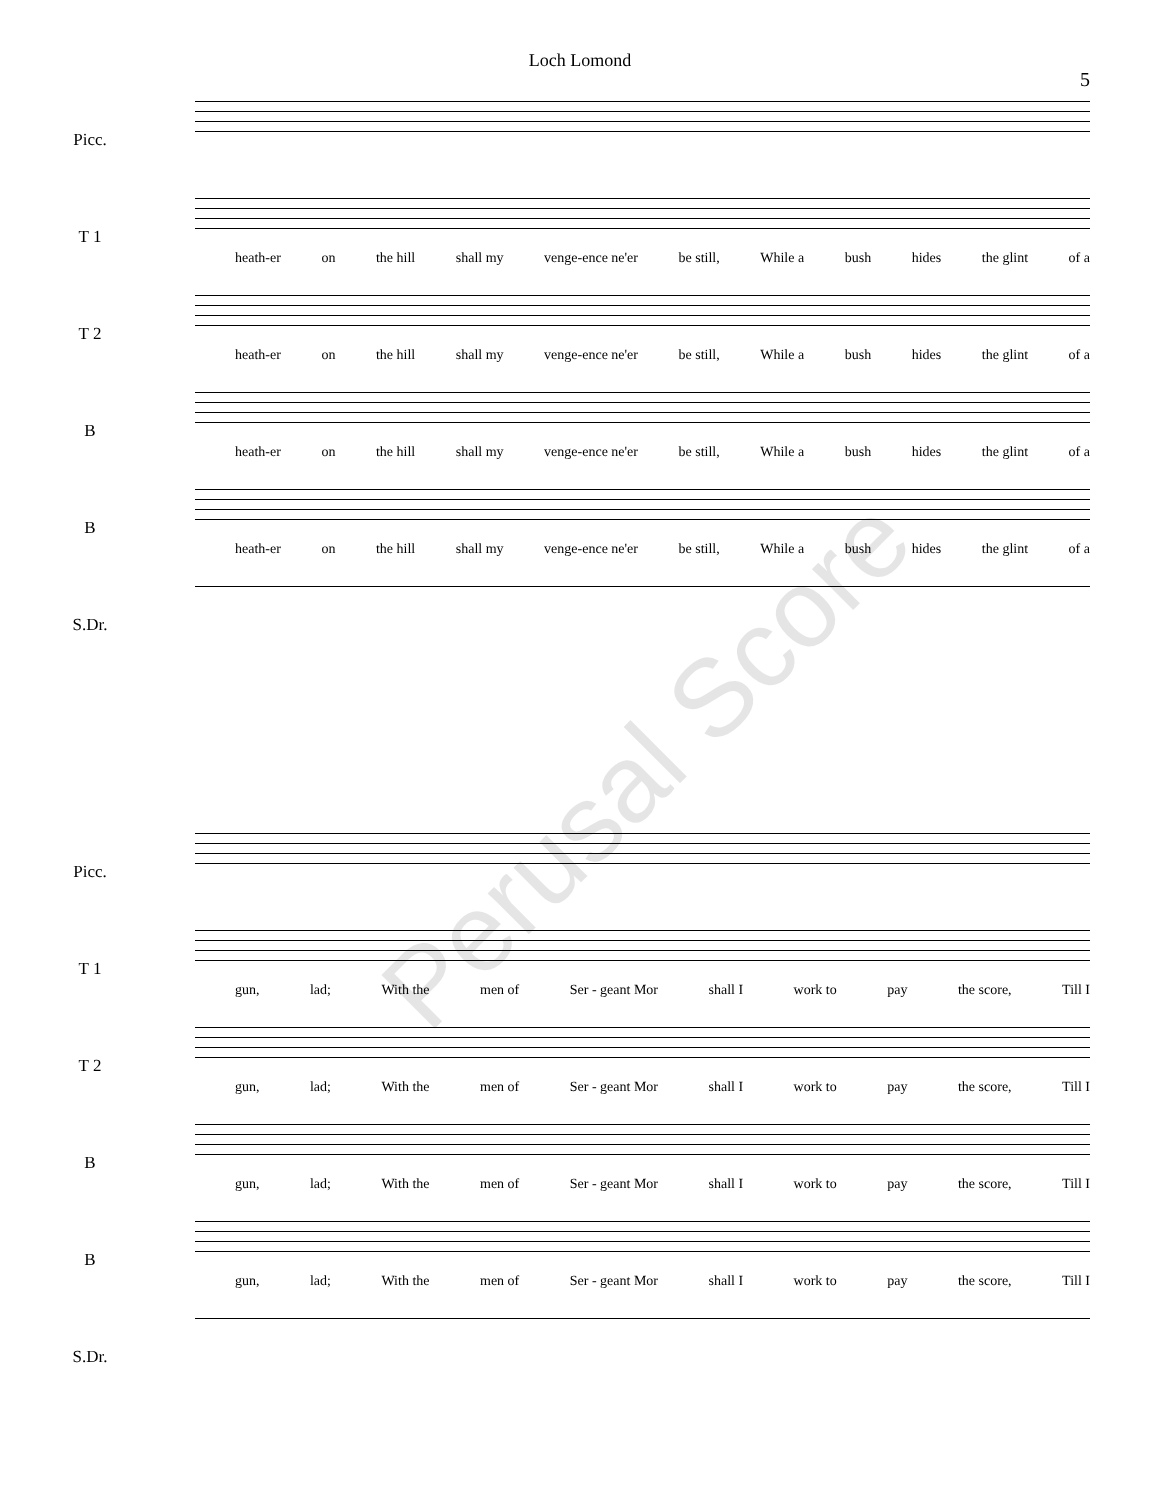Loch Lomond
5
Picc.
T 1
heath-er on the hill shall my venge-ence ne'er be still, While a bush hides the glint of a
T 2
heath-er on the hill shall my venge-ence ne'er be still, While a bush hides the glint of a
B
heath-er on the hill shall my venge-ence ne'er be still, While a bush hides the glint of a
B
heath-er on the hill shall my venge-ence ne'er be still, While a bush hides the glint of a
S.Dr.
Picc.
T 1
gun, lad; With the men of Ser - geant Mor shall I work to pay the score, Till I
T 2
gun, lad; With the men of Ser - geant Mor shall I work to pay the score, Till I
B
gun, lad; With the men of Ser - geant Mor shall I work to pay the score, Till I
B
gun, lad; With the men of Ser - geant Mor shall I work to pay the score, Till I
S.Dr.
Perusal Score